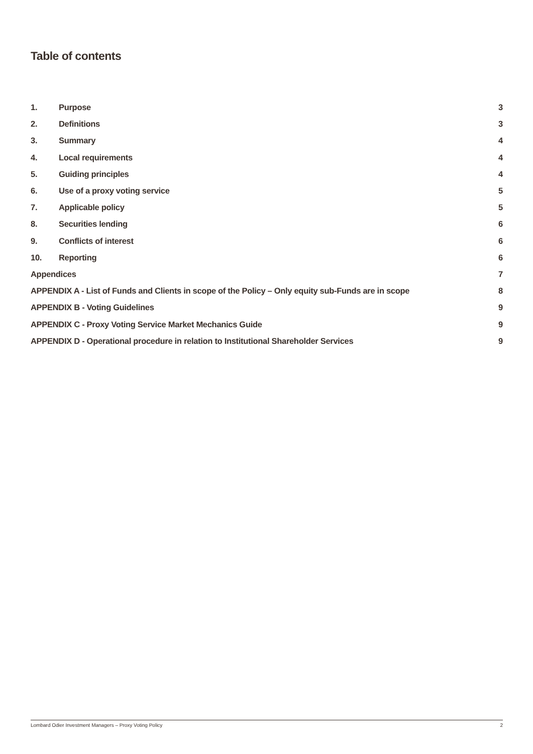Table of contents
1. Purpose 3
2. Definitions 3
3. Summary 4
4. Local requirements 4
5. Guiding principles 4
6. Use of a proxy voting service 5
7. Applicable policy 5
8. Securities lending 6
9. Conflicts of interest 6
10. Reporting 6
Appendices 7
APPENDIX A - List of Funds and Clients in scope of the Policy – Only equity sub-Funds are in scope 8
APPENDIX B - Voting Guidelines 9
APPENDIX C - Proxy Voting Service Market Mechanics Guide 9
APPENDIX D - Operational procedure in relation to Institutional Shareholder Services 9
Lombard Odier Investment Managers – Proxy Voting Policy 2